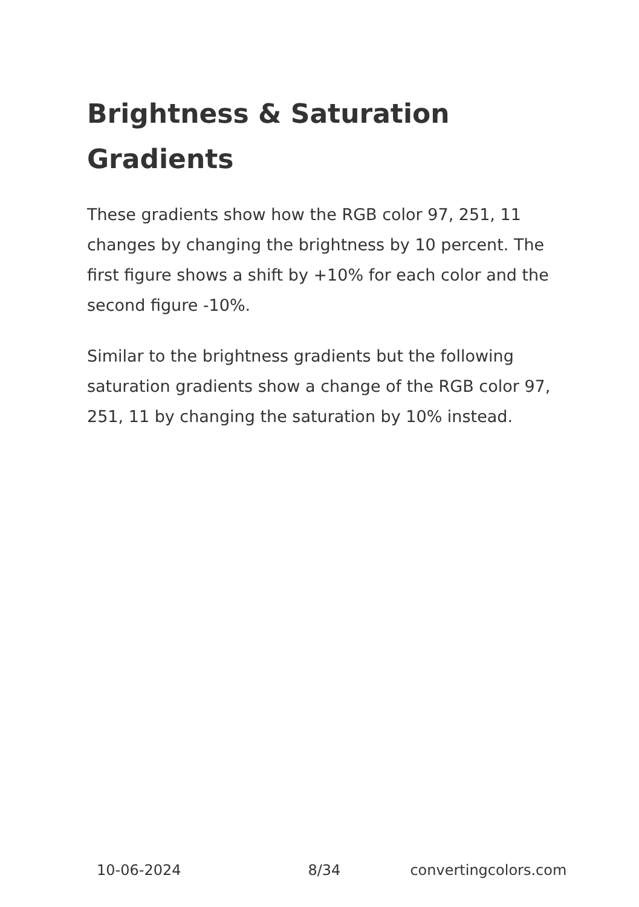Brightness & Saturation Gradients
These gradients show how the RGB color 97, 251, 11 changes by changing the brightness by 10 percent. The first figure shows a shift by +10% for each color and the second figure -10%.
Similar to the brightness gradients but the following saturation gradients show a change of the RGB color 97, 251, 11 by changing the saturation by 10% instead.
10-06-2024 8/34 convertingcolors.com